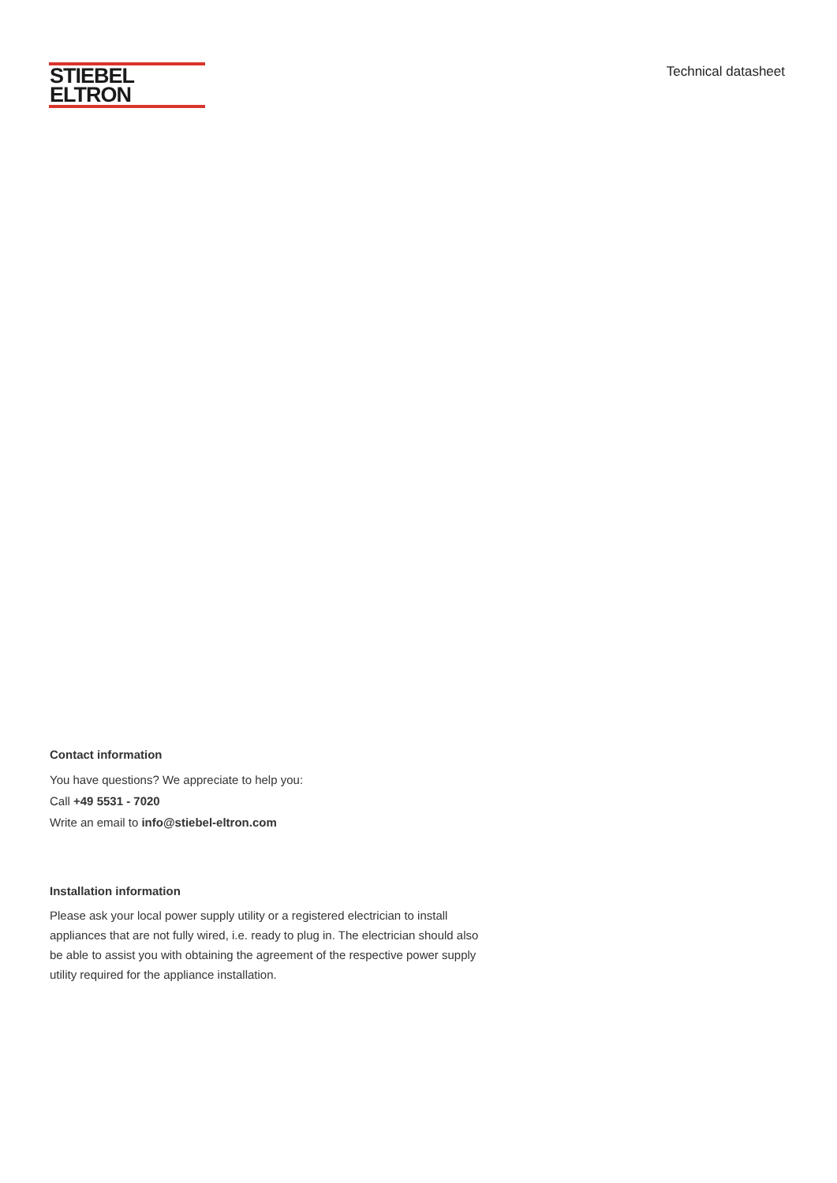STIEBEL ELTRON
Technical datasheet
Contact information
You have questions? We appreciate to help you:
Call +49 5531 - 7020
Write an email to info@stiebel-eltron.com
Installation information
Please ask your local power supply utility or a registered electrician to install appliances that are not fully wired, i.e. ready to plug in. The electrician should also be able to assist you with obtaining the agreement of the respective power supply utility required for the appliance installation.